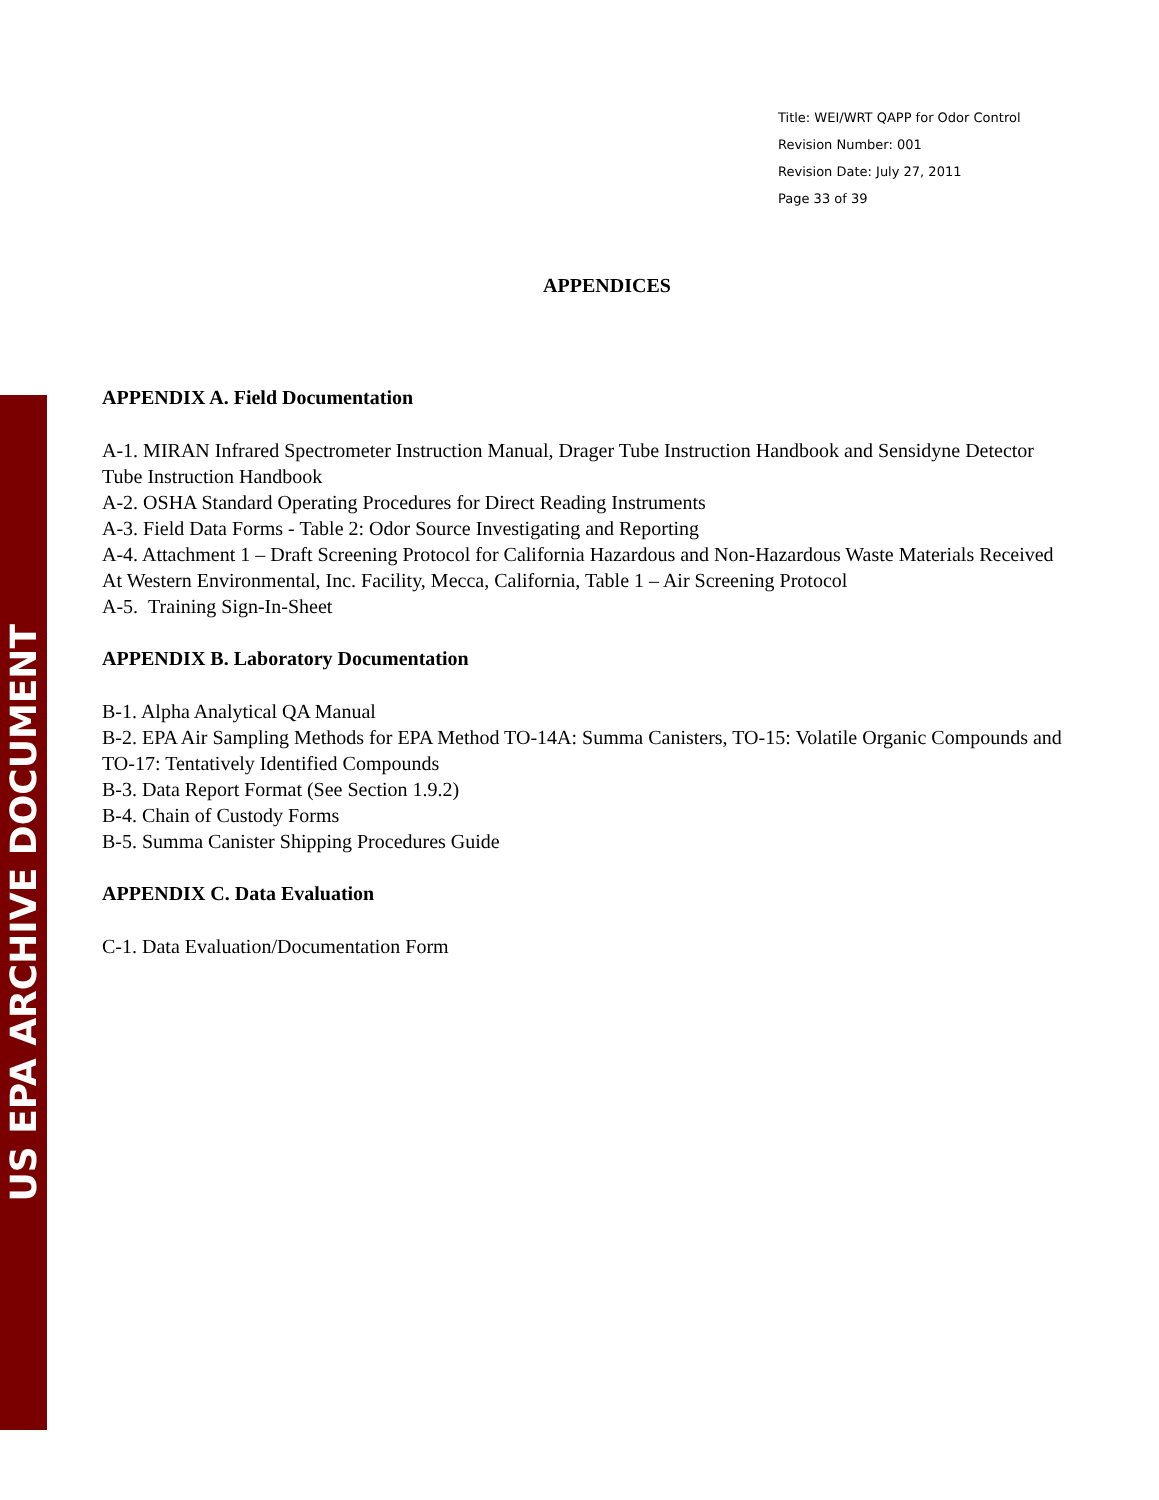US EPA ARCHIVE DOCUMENT
Title: WEI/WRT QAPP for Odor Control
Revision Number: 001
Revision Date: July 27, 2011
Page 33 of 39
APPENDICES
APPENDIX A. Field Documentation
A-1. MIRAN Infrared Spectrometer Instruction Manual, Drager Tube Instruction Handbook and Sensidyne Detector Tube Instruction Handbook
A-2. OSHA Standard Operating Procedures for Direct Reading Instruments
A-3. Field Data Forms - Table 2: Odor Source Investigating and Reporting
A-4. Attachment 1 – Draft Screening Protocol for California Hazardous and Non-Hazardous Waste Materials Received At Western Environmental, Inc. Facility, Mecca, California, Table 1 – Air Screening Protocol
A-5. Training Sign-In-Sheet
APPENDIX B. Laboratory Documentation
B-1. Alpha Analytical QA Manual
B-2. EPA Air Sampling Methods for EPA Method TO-14A: Summa Canisters, TO-15: Volatile Organic Compounds and TO-17: Tentatively Identified Compounds
B-3. Data Report Format (See Section 1.9.2)
B-4. Chain of Custody Forms
B-5. Summa Canister Shipping Procedures Guide
APPENDIX C. Data Evaluation
C-1. Data Evaluation/Documentation Form